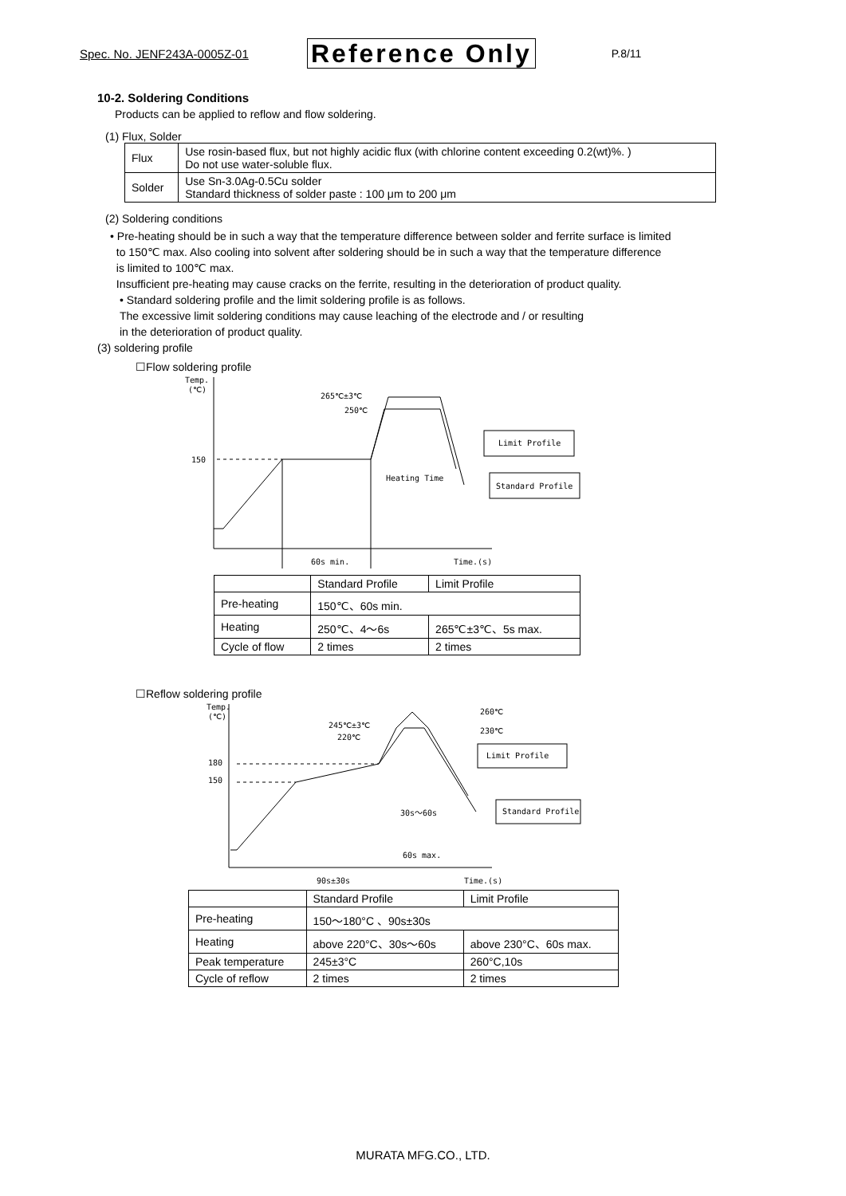Spec. No. JENF243A-0005Z-01 Reference Only P.8/11
10-2. Soldering Conditions
Products can be applied to reflow and flow soldering.
(1) Flux, Solder
| Flux | Use rosin-based flux, but not highly acidic flux (with chlorine content exceeding 0.2(wt)%. ) Do not use water-soluble flux. |
| Solder | Use Sn-3.0Ag-0.5Cu solder Standard thickness of solder paste : 100 μm to 200 μm |
(2) Soldering conditions
• Pre-heating should be in such a way that the temperature difference between solder and ferrite surface is limited
to 150℃ max. Also cooling into solvent after soldering should be in such a way that the temperature difference
is limited to 100℃ max.
Insufficient pre-heating may cause cracks on the ferrite, resulting in the deterioration of product quality.
• Standard soldering profile and the limit soldering profile is as follows.
The excessive limit soldering conditions may cause leaching of the electrode and / or resulting
in the deterioration of product quality.
(3) soldering profile
☐Flow soldering profile
Temp.
(℃)
150
265℃±3℃
250℃
Limit Profile
Standard Profile
Heating Time
60s min.
Time.(s)
| | Standard Profile | Limit Profile |
| Pre-heating | 150℃、60s min. | |
| Heating | 250℃、4～6s | 265℃±3℃、5s max. |
| Cycle of flow | 2 times | 2 times |
☐Reflow soldering profile
Temp.
(℃)
180
150
245℃±3℃
220℃
260℃
230℃
Limit Profile
Standard Profile
30s～60s
60s max.
90s±30s
Time.(s)
| | Standard Profile | Limit Profile |
| Pre-heating | 150～180°C 、90s±30s | |
| Heating | above 220°C、30s～60s | above 230°C、60s max. |
| Peak temperature | 245±3°C | 260°C,10s |
| Cycle of reflow | 2 times | 2 times |
MURATA MFG.CO., LTD.